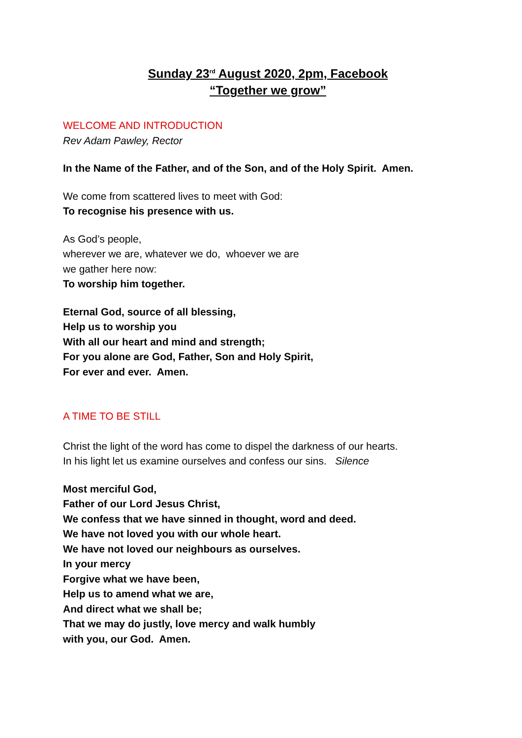Sunday 23<sup>rd</sup> August 2020, 2pm, Facebook
“Together we grow”
WELCOME AND INTRODUCTION
Rev Adam Pawley, Rector
In the Name of the Father, and of the Son, and of the Holy Spirit. Amen.
We come from scattered lives to meet with God:
To recognise his presence with us.
As God’s people,
wherever we are, whatever we do, whoever we are
we gather here now:
To worship him together.
Eternal God, source of all blessing,
Help us to worship you
With all our heart and mind and strength;
For you alone are God, Father, Son and Holy Spirit,
For ever and ever. Amen.
A TIME TO BE STILL
Christ the light of the word has come to dispel the darkness of our hearts.
In his light let us examine ourselves and confess our sins. Silence
Most merciful God,
Father of our Lord Jesus Christ,
We confess that we have sinned in thought, word and deed.
We have not loved you with our whole heart.
We have not loved our neighbours as ourselves.
In your mercy
Forgive what we have been,
Help us to amend what we are,
And direct what we shall be;
That we may do justly, love mercy and walk humbly
with you, our God. Amen.